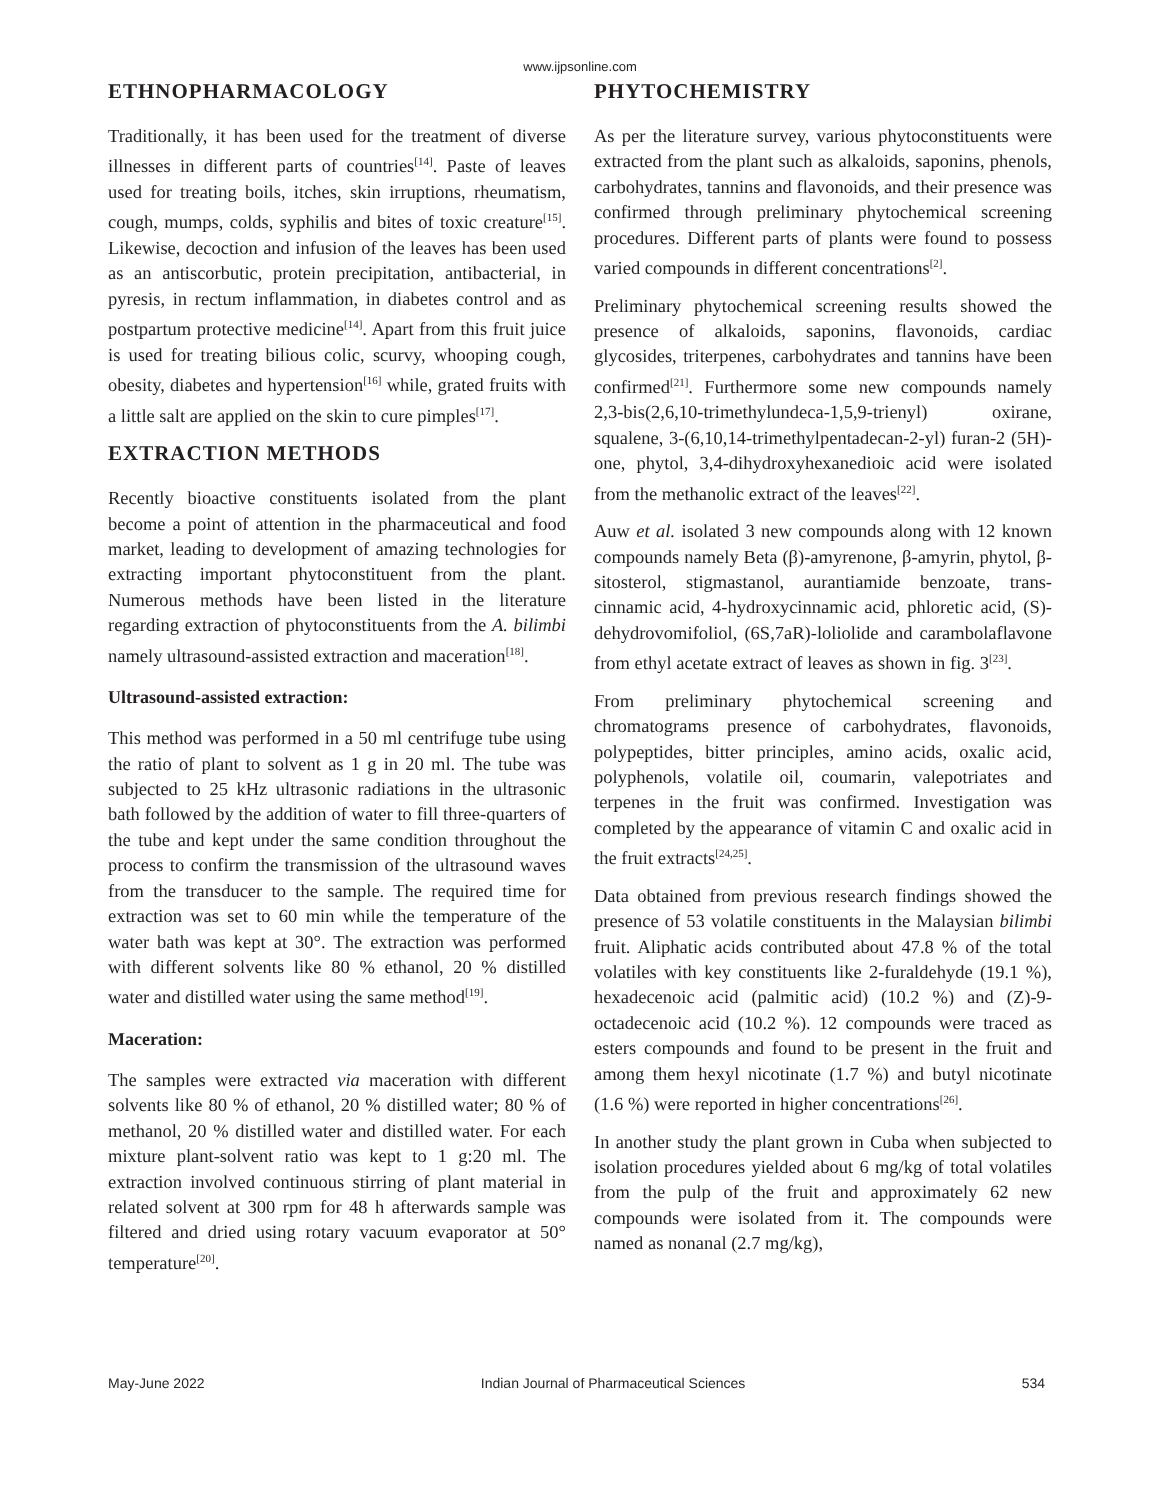www.ijpsonline.com
ETHNOPHARMACOLOGY
Traditionally, it has been used for the treatment of diverse illnesses in different parts of countries<sup>[14]</sup>. Paste of leaves used for treating boils, itches, skin irruptions, rheumatism, cough, mumps, colds, syphilis and bites of toxic creature<sup>[15]</sup>. Likewise, decoction and infusion of the leaves has been used as an antiscorbutic, protein precipitation, antibacterial, in pyresis, in rectum inflammation, in diabetes control and as postpartum protective medicine<sup>[14]</sup>. Apart from this fruit juice is used for treating bilious colic, scurvy, whooping cough, obesity, diabetes and hypertension<sup>[16]</sup> while, grated fruits with a little salt are applied on the skin to cure pimples<sup>[17]</sup>.
EXTRACTION METHODS
Recently bioactive constituents isolated from the plant become a point of attention in the pharmaceutical and food market, leading to development of amazing technologies for extracting important phytoconstituent from the plant. Numerous methods have been listed in the literature regarding extraction of phytoconstituents from the A. bilimbi namely ultrasound-assisted extraction and maceration<sup>[18]</sup>.
Ultrasound-assisted extraction:
This method was performed in a 50 ml centrifuge tube using the ratio of plant to solvent as 1 g in 20 ml. The tube was subjected to 25 kHz ultrasonic radiations in the ultrasonic bath followed by the addition of water to fill three-quarters of the tube and kept under the same condition throughout the process to confirm the transmission of the ultrasound waves from the transducer to the sample. The required time for extraction was set to 60 min while the temperature of the water bath was kept at 30°. The extraction was performed with different solvents like 80 % ethanol, 20 % distilled water and distilled water using the same method<sup>[19]</sup>.
Maceration:
The samples were extracted via maceration with different solvents like 80 % of ethanol, 20 % distilled water; 80 % of methanol, 20 % distilled water and distilled water. For each mixture plant-solvent ratio was kept to 1 g:20 ml. The extraction involved continuous stirring of plant material in related solvent at 300 rpm for 48 h afterwards sample was filtered and dried using rotary vacuum evaporator at 50° temperature<sup>[20]</sup>.
PHYTOCHEMISTRY
As per the literature survey, various phytoconstituents were extracted from the plant such as alkaloids, saponins, phenols, carbohydrates, tannins and flavonoids, and their presence was confirmed through preliminary phytochemical screening procedures. Different parts of plants were found to possess varied compounds in different concentrations<sup>[2]</sup>.
Preliminary phytochemical screening results showed the presence of alkaloids, saponins, flavonoids, cardiac glycosides, triterpenes, carbohydrates and tannins have been confirmed<sup>[21]</sup>. Furthermore some new compounds namely 2,3-bis(2,6,10-trimethylundeca-1,5,9-trienyl) oxirane, squalene, 3-(6,10,14-trimethylpentadecan-2-yl) furan-2 (5H)-one, phytol, 3,4-dihydroxyhexanedioic acid were isolated from the methanolic extract of the leaves<sup>[22]</sup>.
Auw et al. isolated 3 new compounds along with 12 known compounds namely Beta (β)-amyrenone, β-amyrin, phytol, β-sitosterol, stigmastanol, aurantiamide benzoate, trans-cinnamic acid, 4-hydroxycinnamic acid, phloretic acid, (S)-dehydrovomifoliol, (6S,7aR)-loliolide and carambolaflavone from ethyl acetate extract of leaves as shown in fig. 3<sup>[23]</sup>.
From preliminary phytochemical screening and chromatograms presence of carbohydrates, flavonoids, polypeptides, bitter principles, amino acids, oxalic acid, polyphenols, volatile oil, coumarin, valepotriates and terpenes in the fruit was confirmed. Investigation was completed by the appearance of vitamin C and oxalic acid in the fruit extracts<sup>[24,25]</sup>.
Data obtained from previous research findings showed the presence of 53 volatile constituents in the Malaysian bilimbi fruit. Aliphatic acids contributed about 47.8 % of the total volatiles with key constituents like 2-furaldehyde (19.1 %), hexadecenoic acid (palmitic acid) (10.2 %) and (Z)-9-octadecenoic acid (10.2 %). 12 compounds were traced as esters compounds and found to be present in the fruit and among them hexyl nicotinate (1.7 %) and butyl nicotinate (1.6 %) were reported in higher concentrations<sup>[26]</sup>.
In another study the plant grown in Cuba when subjected to isolation procedures yielded about 6 mg/kg of total volatiles from the pulp of the fruit and approximately 62 new compounds were isolated from it. The compounds were named as nonanal (2.7 mg/kg),
May-June 2022 Indian Journal of Pharmaceutical Sciences 534